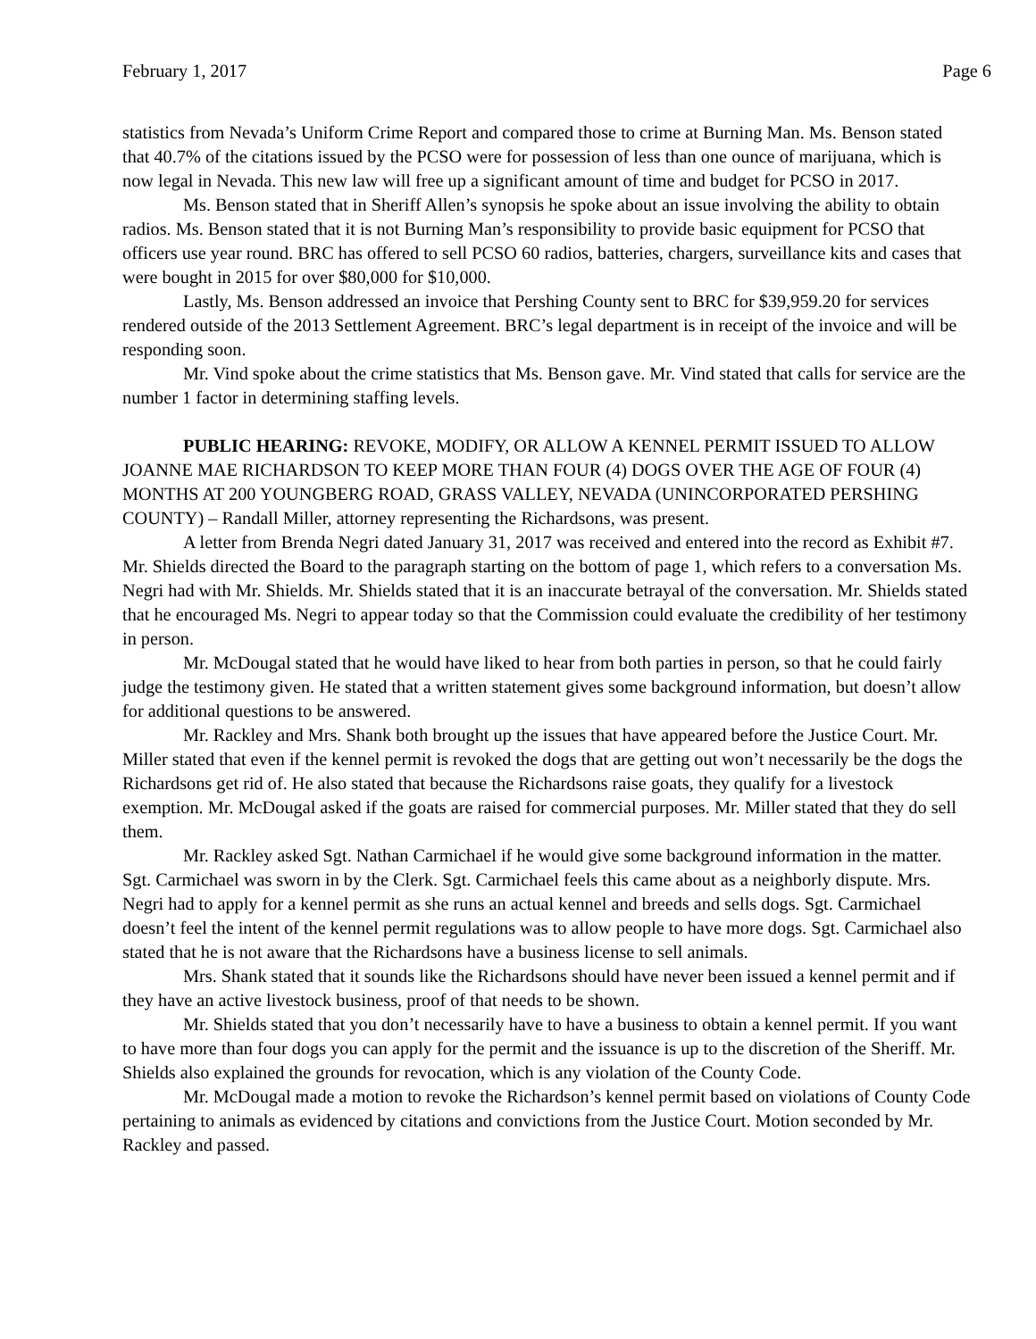February 1, 2017 Page 6
statistics from Nevada’s Uniform Crime Report and compared those to crime at Burning Man. Ms. Benson stated that 40.7% of the citations issued by the PCSO were for possession of less than one ounce of marijuana, which is now legal in Nevada. This new law will free up a significant amount of time and budget for PCSO in 2017.
Ms. Benson stated that in Sheriff Allen’s synopsis he spoke about an issue involving the ability to obtain radios. Ms. Benson stated that it is not Burning Man’s responsibility to provide basic equipment for PCSO that officers use year round. BRC has offered to sell PCSO 60 radios, batteries, chargers, surveillance kits and cases that were bought in 2015 for over $80,000 for $10,000.
Lastly, Ms. Benson addressed an invoice that Pershing County sent to BRC for $39,959.20 for services rendered outside of the 2013 Settlement Agreement. BRC’s legal department is in receipt of the invoice and will be responding soon.
Mr. Vind spoke about the crime statistics that Ms. Benson gave. Mr. Vind stated that calls for service are the number 1 factor in determining staffing levels.
PUBLIC HEARING: REVOKE, MODIFY, OR ALLOW A KENNEL PERMIT ISSUED TO ALLOW JOANNE MAE RICHARDSON TO KEEP MORE THAN FOUR (4) DOGS OVER THE AGE OF FOUR (4) MONTHS AT 200 YOUNGBERG ROAD, GRASS VALLEY, NEVADA (UNINCORPORATED PERSHING COUNTY) – Randall Miller, attorney representing the Richardsons, was present.
A letter from Brenda Negri dated January 31, 2017 was received and entered into the record as Exhibit #7. Mr. Shields directed the Board to the paragraph starting on the bottom of page 1, which refers to a conversation Ms. Negri had with Mr. Shields. Mr. Shields stated that it is an inaccurate betrayal of the conversation. Mr. Shields stated that he encouraged Ms. Negri to appear today so that the Commission could evaluate the credibility of her testimony in person.
Mr. McDougal stated that he would have liked to hear from both parties in person, so that he could fairly judge the testimony given. He stated that a written statement gives some background information, but doesn’t allow for additional questions to be answered.
Mr. Rackley and Mrs. Shank both brought up the issues that have appeared before the Justice Court. Mr. Miller stated that even if the kennel permit is revoked the dogs that are getting out won’t necessarily be the dogs the Richardsons get rid of. He also stated that because the Richardsons raise goats, they qualify for a livestock exemption. Mr. McDougal asked if the goats are raised for commercial purposes. Mr. Miller stated that they do sell them.
Mr. Rackley asked Sgt. Nathan Carmichael if he would give some background information in the matter. Sgt. Carmichael was sworn in by the Clerk. Sgt. Carmichael feels this came about as a neighborly dispute. Mrs. Negri had to apply for a kennel permit as she runs an actual kennel and breeds and sells dogs. Sgt. Carmichael doesn’t feel the intent of the kennel permit regulations was to allow people to have more dogs. Sgt. Carmichael also stated that he is not aware that the Richardsons have a business license to sell animals.
Mrs. Shank stated that it sounds like the Richardsons should have never been issued a kennel permit and if they have an active livestock business, proof of that needs to be shown.
Mr. Shields stated that you don’t necessarily have to have a business to obtain a kennel permit. If you want to have more than four dogs you can apply for the permit and the issuance is up to the discretion of the Sheriff. Mr. Shields also explained the grounds for revocation, which is any violation of the County Code.
Mr. McDougal made a motion to revoke the Richardson’s kennel permit based on violations of County Code pertaining to animals as evidenced by citations and convictions from the Justice Court. Motion seconded by Mr. Rackley and passed.